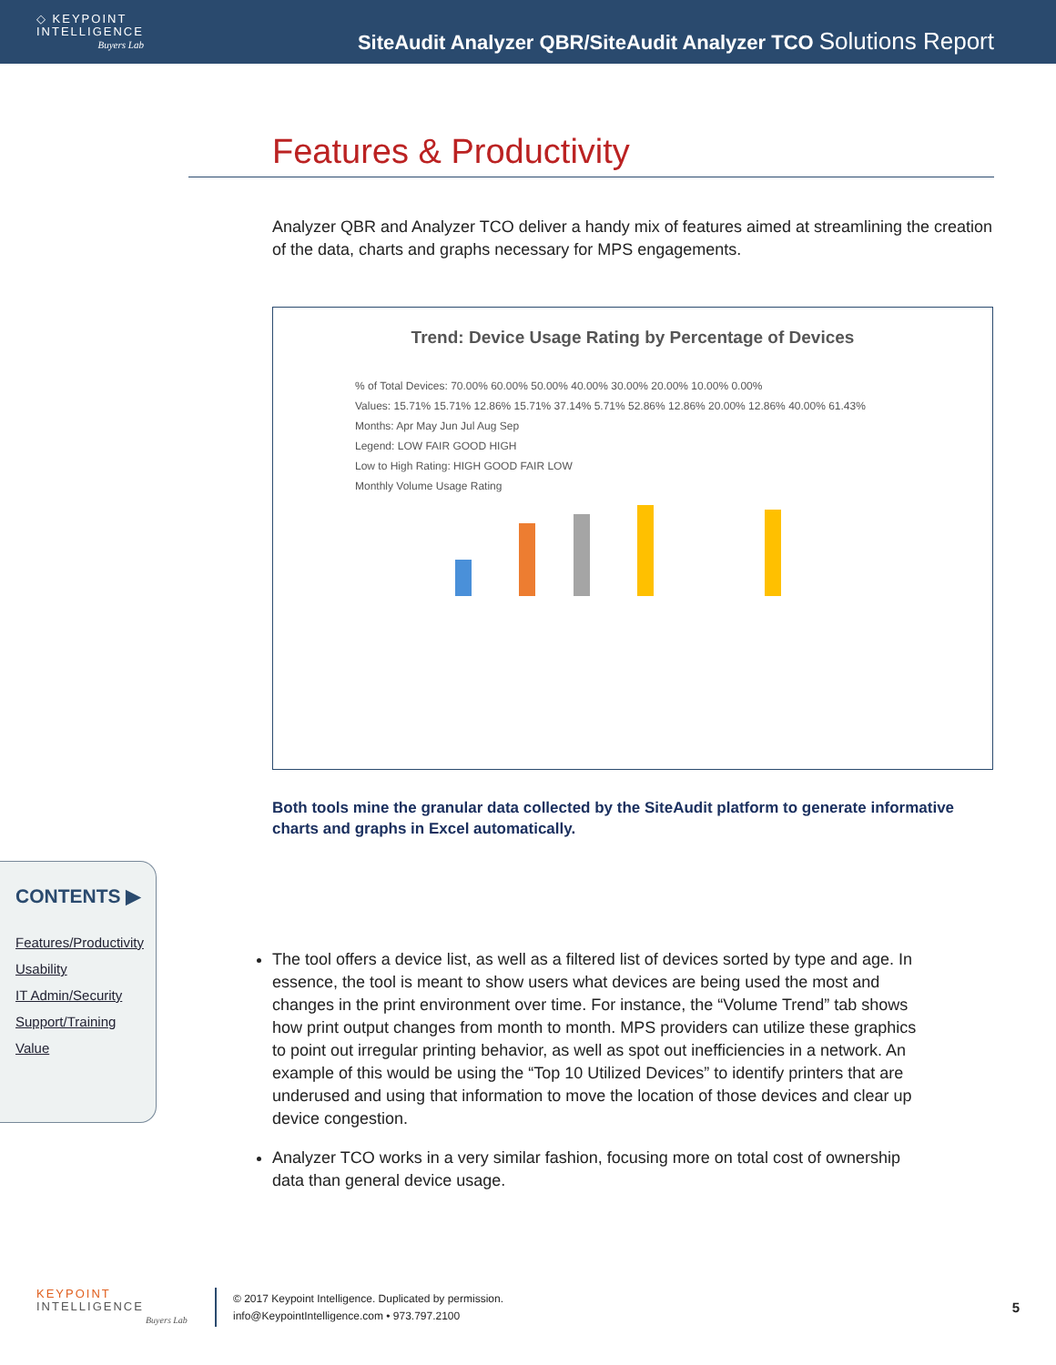◇ KEYPOINT
INTELLIGENCE
Buyers Lab
SiteAudit Analyzer QBR/SiteAudit Analyzer TCO Solutions Report
Features & Productivity
Analyzer QBR and Analyzer TCO deliver a handy mix of features aimed at streamlining the creation of the data, charts and graphs necessary for MPS engagements.
Trend: Device Usage Rating by Percentage of Devices
% of Total Devices: 70.00% 60.00% 50.00% 40.00% 30.00% 20.00% 10.00% 0.00%
Values: 15.71% 15.71% 12.86% 15.71% 37.14% 5.71% 52.86% 12.86% 20.00% 12.86% 40.00% 61.43%
Months: Apr May Jun Jul Aug Sep
Legend: LOW FAIR GOOD HIGH
Low to High Rating: HIGH GOOD FAIR LOW
Monthly Volume Usage Rating
Both tools mine the granular data collected by the SiteAudit platform to generate informative charts and graphs in Excel automatically.
The tool offers a device list, as well as a filtered list of devices sorted by type and age. In essence, the tool is meant to show users what devices are being used the most and changes in the print environment over time. For instance, the “Volume Trend” tab shows how print output changes from month to month. MPS providers can utilize these graphics to point out irregular printing behavior, as well as spot out inefficiencies in a network. An example of this would be using the “Top 10 Utilized Devices” to identify printers that are underused and using that information to move the location of those devices and clear up device congestion.
Analyzer TCO works in a very similar fashion, focusing more on total cost of ownership data than general device usage.
CONTENTS ▶
Features/Productivity
Usability
IT Admin/Security
Support/Training
Value
KEYPOINT
INTELLIGENCE
Buyers Lab
© 2017 Keypoint Intelligence. Duplicated by permission.
info@KeypointIntelligence.com • 973.797.2100
5